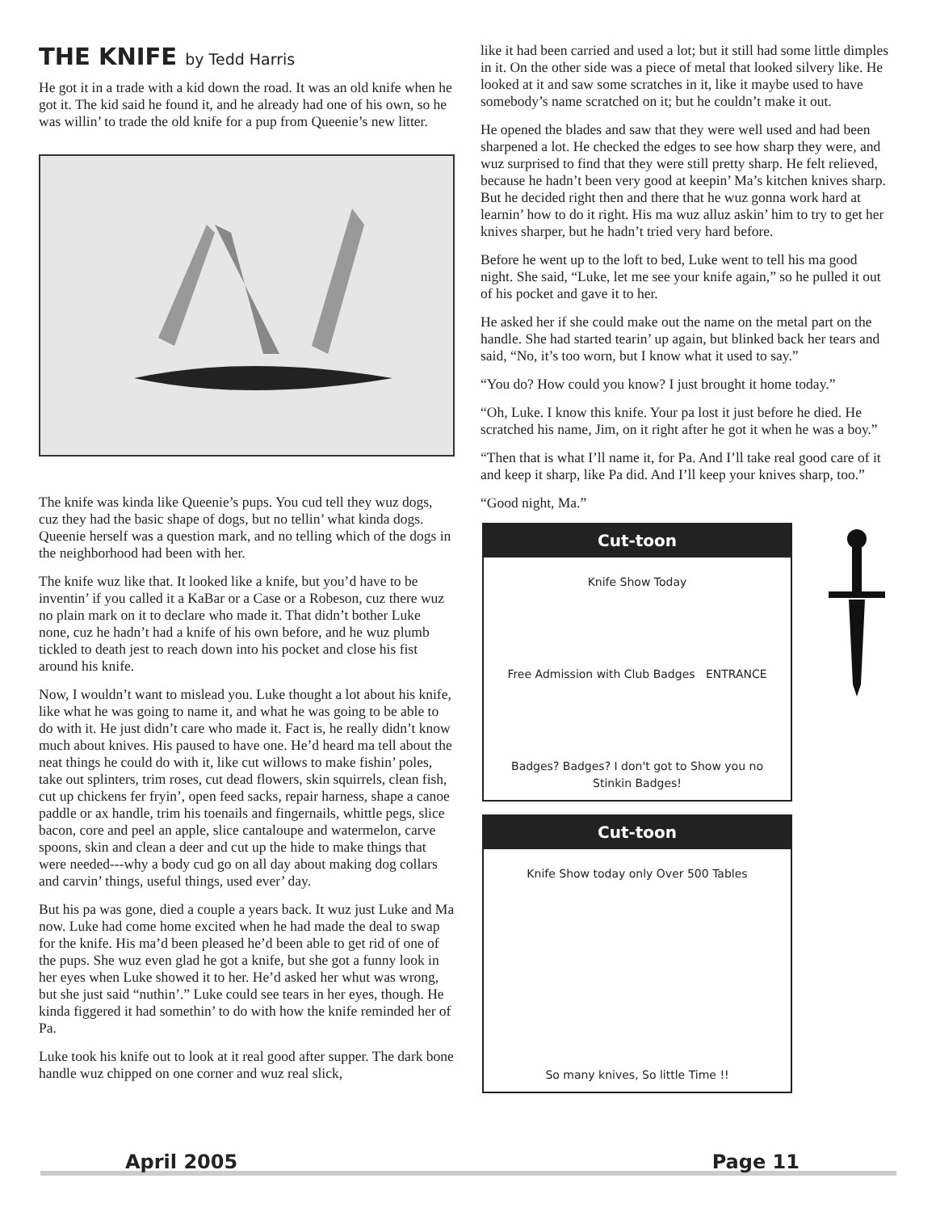THE KNIFE by Tedd Harris
He got it in a trade with a kid down the road. It was an old knife when he got it. The kid said he found it, and he already had one of his own, so he was willin’ to trade the old knife for a pup from Queenie’s new litter.
The knife was kinda like Queenie’s pups. You cud tell they wuz dogs, cuz they had the basic shape of dogs, but no tellin’ what kinda dogs. Queenie herself was a question mark, and no telling which of the dogs in the neighborhood had been with her.
The knife wuz like that. It looked like a knife, but you’d have to be inventin’ if you called it a KaBar or a Case or a Robeson, cuz there wuz no plain mark on it to declare who made it. That didn’t bother Luke none, cuz he hadn’t had a knife of his own before, and he wuz plumb tickled to death jest to reach down into his pocket and close his fist around his knife.
Now, I wouldn’t want to mislead you. Luke thought a lot about his knife, like what he was going to name it, and what he was going to be able to do with it. He just didn’t care who made it. Fact is, he really didn’t know much about knives. His paused to have one. He’d heard ma tell about the neat things he could do with it, like cut willows to make fishin’ poles, take out splinters, trim roses, cut dead flowers, skin squirrels, clean fish, cut up chickens fer fryin’, open feed sacks, repair harness, shape a canoe paddle or ax handle, trim his toenails and fingernails, whittle pegs, slice bacon, core and peel an apple, slice cantaloupe and watermelon, carve spoons, skin and clean a deer and cut up the hide to make things that were needed---why a body cud go on all day about making dog collars and carvin’ things, useful things, used ever’ day.
But his pa was gone, died a couple a years back. It wuz just Luke and Ma now. Luke had come home excited when he had made the deal to swap for the knife. His ma’d been pleased he’d been able to get rid of one of the pups. She wuz even glad he got a knife, but she got a funny look in her eyes when Luke showed it to her. He’d asked her whut was wrong, but she just said “nuthin’.” Luke could see tears in her eyes, though. He kinda figgered it had somethin’ to do with how the knife reminded her of Pa.
Luke took his knife out to look at it real good after supper. The dark bone handle wuz chipped on one corner and wuz real slick,
like it had been carried and used a lot; but it still had some little dimples in it. On the other side was a piece of metal that looked silvery like. He looked at it and saw some scratches in it, like it maybe used to have somebody’s name scratched on it; but he couldn’t make it out.
He opened the blades and saw that they were well used and had been sharpened a lot. He checked the edges to see how sharp they were, and wuz surprised to find that they were still pretty sharp. He felt relieved, because he hadn’t been very good at keepin’ Ma’s kitchen knives sharp. But he decided right then and there that he wuz gonna work hard at learnin’ how to do it right. His ma wuz alluz askin’ him to try to get her knives sharper, but he hadn’t tried very hard before.
Before he went up to the loft to bed, Luke went to tell his ma good night. She said, “Luke, let me see your knife again,” so he pulled it out of his pocket and gave it to her.
He asked her if she could make out the name on the metal part on the handle. She had started tearin’ up again, but blinked back her tears and said, “No, it’s too worn, but I know what it used to say.”
“You do? How could you know? I just brought it home today.”
“Oh, Luke. I know this knife. Your pa lost it just before he died. He scratched his name, Jim, on it right after he got it when he was a boy.”
“Then that is what I’ll name it, for Pa. And I’ll take real good care of it and keep it sharp, like Pa did. And I’ll keep your knives sharp, too.”
“Good night, Ma.”
Cut-toon
Knife Show Today
Free Admission with Club Badges ENTRANCE
Badges? Badges? I don't got to Show you no Stinkin Badges!
Cut-toon
Knife Show today only Over 500 Tables
So many knives, So little Time !!
April 2005 Page 11